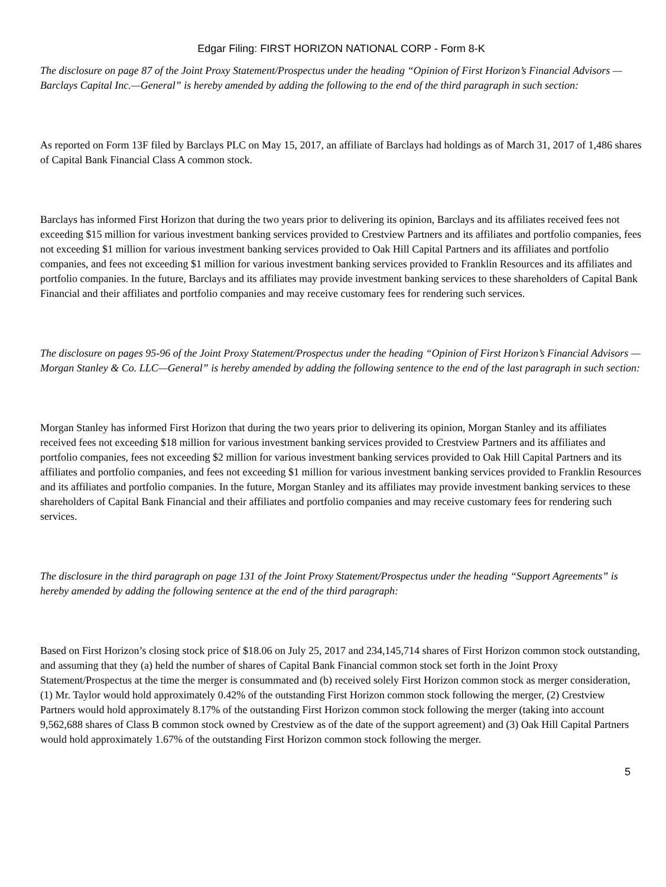Edgar Filing: FIRST HORIZON NATIONAL CORP - Form 8-K
The disclosure on page 87 of the Joint Proxy Statement/Prospectus under the heading “Opinion of First Horizon’s Financial Advisors —Barclays Capital Inc.—General” is hereby amended by adding the following to the end of the third paragraph in such section:
As reported on Form 13F filed by Barclays PLC on May 15, 2017, an affiliate of Barclays had holdings as of March 31, 2017 of 1,486 shares of Capital Bank Financial Class A common stock.
Barclays has informed First Horizon that during the two years prior to delivering its opinion, Barclays and its affiliates received fees not exceeding $15 million for various investment banking services provided to Crestview Partners and its affiliates and portfolio companies, fees not exceeding $1 million for various investment banking services provided to Oak Hill Capital Partners and its affiliates and portfolio companies, and fees not exceeding $1 million for various investment banking services provided to Franklin Resources and its affiliates and portfolio companies. In the future, Barclays and its affiliates may provide investment banking services to these shareholders of Capital Bank Financial and their affiliates and portfolio companies and may receive customary fees for rendering such services.
The disclosure on pages 95-96 of the Joint Proxy Statement/Prospectus under the heading “Opinion of First Horizon’s Financial Advisors —Morgan Stanley & Co. LLC—General” is hereby amended by adding the following sentence to the end of the last paragraph in such section:
Morgan Stanley has informed First Horizon that during the two years prior to delivering its opinion, Morgan Stanley and its affiliates received fees not exceeding $18 million for various investment banking services provided to Crestview Partners and its affiliates and portfolio companies, fees not exceeding $2 million for various investment banking services provided to Oak Hill Capital Partners and its affiliates and portfolio companies, and fees not exceeding $1 million for various investment banking services provided to Franklin Resources and its affiliates and portfolio companies. In the future, Morgan Stanley and its affiliates may provide investment banking services to these shareholders of Capital Bank Financial and their affiliates and portfolio companies and may receive customary fees for rendering such services.
The disclosure in the third paragraph on page 131 of the Joint Proxy Statement/Prospectus under the heading “Support Agreements” is hereby amended by adding the following sentence at the end of the third paragraph:
Based on First Horizon’s closing stock price of $18.06 on July 25, 2017 and 234,145,714 shares of First Horizon common stock outstanding, and assuming that they (a) held the number of shares of Capital Bank Financial common stock set forth in the Joint Proxy Statement/Prospectus at the time the merger is consummated and (b) received solely First Horizon common stock as merger consideration, (1) Mr. Taylor would hold approximately 0.42% of the outstanding First Horizon common stock following the merger, (2) Crestview Partners would hold approximately 8.17% of the outstanding First Horizon common stock following the merger (taking into account 9,562,688 shares of Class B common stock owned by Crestview as of the date of the support agreement) and (3) Oak Hill Capital Partners would hold approximately 1.67% of the outstanding First Horizon common stock following the merger.
5